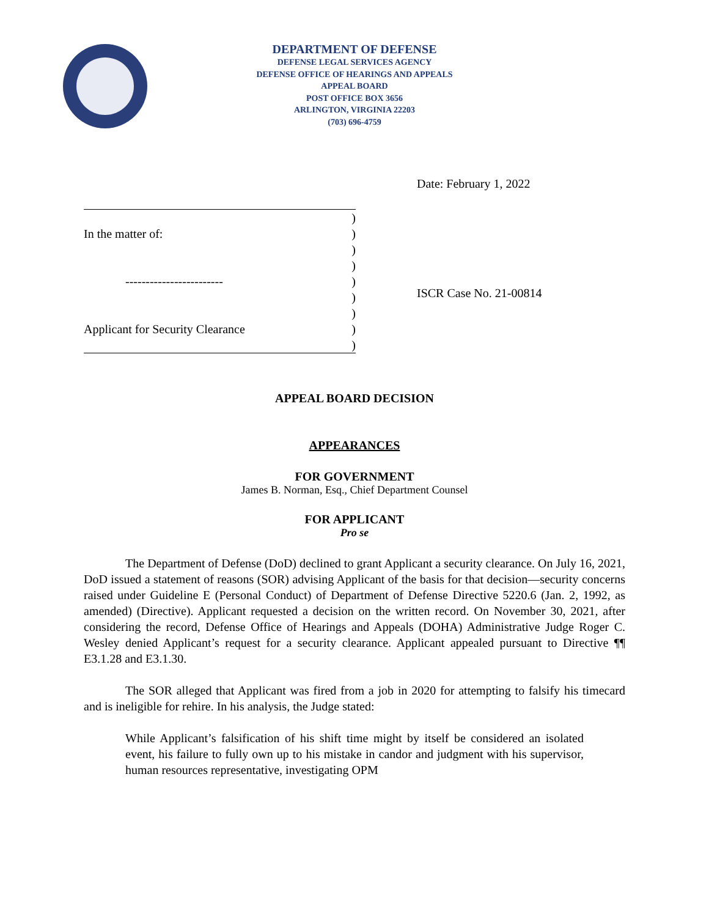DEPARTMENT OF DEFENSE
DEFENSE LEGAL SERVICES AGENCY
DEFENSE OFFICE OF HEARINGS AND APPEALS
APPEAL BOARD
POST OFFICE BOX 3656
ARLINGTON, VIRGINIA 22203
(703) 696-4759
Date: February 1, 2022
)
In the matter of:)
)
)
------------------------)
)
)
Applicant for Security Clearance)
)
ISCR Case No. 21-00814
APPEAL BOARD DECISION
APPEARANCES
FOR GOVERNMENT
James B. Norman, Esq., Chief Department Counsel
FOR APPLICANT
Pro se
The Department of Defense (DoD) declined to grant Applicant a security clearance. On July 16, 2021, DoD issued a statement of reasons (SOR) advising Applicant of the basis for that decision—security concerns raised under Guideline E (Personal Conduct) of Department of Defense Directive 5220.6 (Jan. 2, 1992, as amended) (Directive). Applicant requested a decision on the written record. On November 30, 2021, after considering the record, Defense Office of Hearings and Appeals (DOHA) Administrative Judge Roger C. Wesley denied Applicant’s request for a security clearance. Applicant appealed pursuant to Directive ¶¶ E3.1.28 and E3.1.30.
The SOR alleged that Applicant was fired from a job in 2020 for attempting to falsify his timecard and is ineligible for rehire. In his analysis, the Judge stated:
While Applicant’s falsification of his shift time might by itself be considered an isolated event, his failure to fully own up to his mistake in candor and judgment with his supervisor, human resources representative, investigating OPM